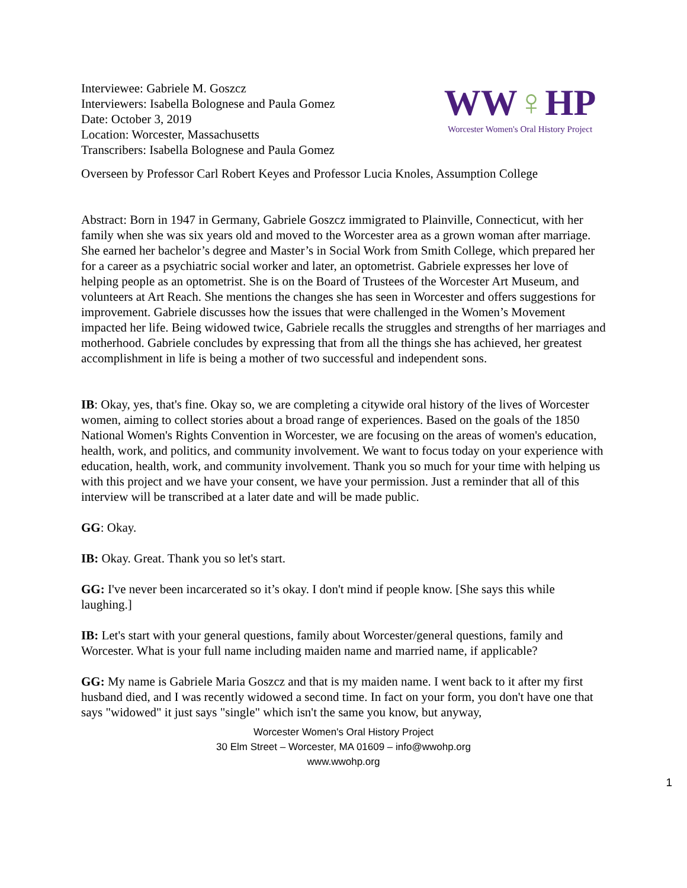Interviewee: Gabriele M. Goszcz
Interviewers: Isabella Bolognese and Paula Gomez
Date: October 3, 2019
Location: Worcester, Massachusetts
Transcribers: Isabella Bolognese and Paula Gomez
WW♀HP
Worcester Women's Oral History Project
Overseen by Professor Carl Robert Keyes and Professor Lucia Knoles, Assumption College
Abstract: Born in 1947 in Germany, Gabriele Goszcz immigrated to Plainville, Connecticut, with her family when she was six years old and moved to the Worcester area as a grown woman after marriage. She earned her bachelor’s degree and Master’s in Social Work from Smith College, which prepared her for a career as a psychiatric social worker and later, an optometrist. Gabriele expresses her love of helping people as an optometrist. She is on the Board of Trustees of the Worcester Art Museum, and volunteers at Art Reach. She mentions the changes she has seen in Worcester and offers suggestions for improvement. Gabriele discusses how the issues that were challenged in the Women’s Movement impacted her life. Being widowed twice, Gabriele recalls the struggles and strengths of her marriages and motherhood. Gabriele concludes by expressing that from all the things she has achieved, her greatest accomplishment in life is being a mother of two successful and independent sons.
IB: Okay, yes, that's fine. Okay so, we are completing a citywide oral history of the lives of Worcester women, aiming to collect stories about a broad range of experiences. Based on the goals of the 1850 National Women's Rights Convention in Worcester, we are focusing on the areas of women's education, health, work, and politics, and community involvement. We want to focus today on your experience with education, health, work, and community involvement. Thank you so much for your time with helping us with this project and we have your consent, we have your permission. Just a reminder that all of this interview will be transcribed at a later date and will be made public.
GG: Okay.
IB: Okay. Great. Thank you so let's start.
GG: I've never been incarcerated so it’s okay. I don't mind if people know. [She says this while laughing.]
IB: Let's start with your general questions, family about Worcester/general questions, family and Worcester. What is your full name including maiden name and married name, if applicable?
GG: My name is Gabriele Maria Goszcz and that is my maiden name. I went back to it after my first husband died, and I was recently widowed a second time. In fact on your form, you don't have one that says "widowed" it just says "single" which isn't the same you know, but anyway,
Worcester Women's Oral History Project
30 Elm Street – Worcester, MA 01609 – info@wwohp.org
www.wwohp.org
1